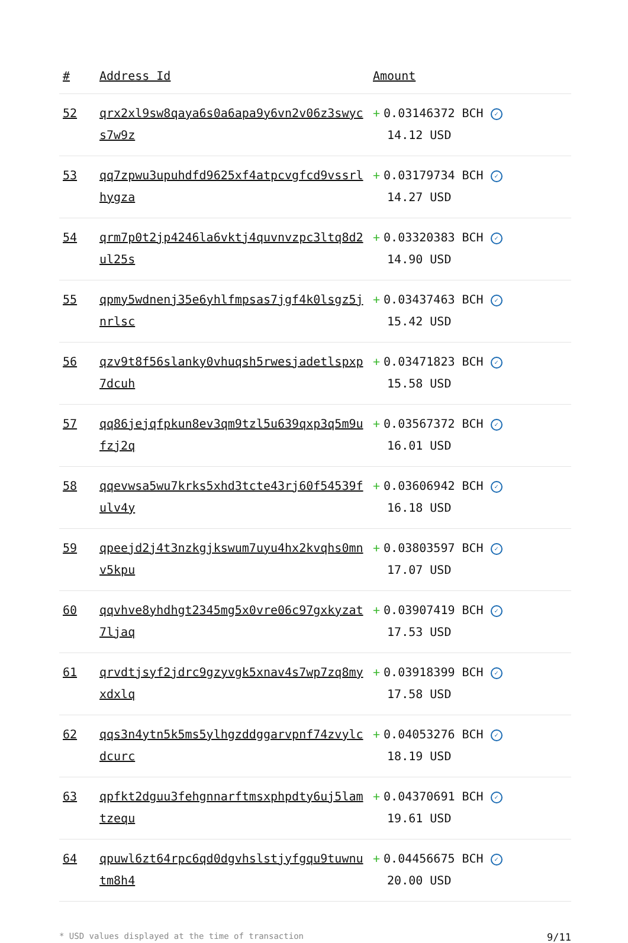| # | Address Id | Amount |
| --- | --- | --- |
| 52 | qrx2xl9sw8qaya6s0a6apa9y6vn2v06z3swycs7w9z | + 0.03146372 BCH ✓ 14.12 USD |
| 53 | qq7zpwu3upuhdfd9625xf4atpcvgfcd9vssrlhygza | + 0.03179734 BCH ✓ 14.27 USD |
| 54 | qrm7p0t2jp4246la6vktj4quvnvzpc3ltq8d2ul25s | + 0.03320383 BCH ✓ 14.90 USD |
| 55 | qpmy5wdnenj35e6yhlfmpsas7jgf4k0lsgz5jnrlsc | + 0.03437463 BCH ✓ 15.42 USD |
| 56 | qzv9t8f56slanky0vhuqsh5rwesjadetlspxp7dcuh | + 0.03471823 BCH ✓ 15.58 USD |
| 57 | qq86jejqfpkun8ev3qm9tzl5u639qxp3q5m9ufzj2q | + 0.03567372 BCH ✓ 16.01 USD |
| 58 | qqevwsa5wu7krks5xhd3tcte43rj60f54539fulv4y | + 0.03606942 BCH ✓ 16.18 USD |
| 59 | qpeejd2j4t3nzkgjkswum7uyu4hx2kvqhs0mnv5kpu | + 0.03803597 BCH ✓ 17.07 USD |
| 60 | qqvhve8yhdhgt2345mg5x0vre06c97gxkyzat7ljaq | + 0.03907419 BCH ✓ 17.53 USD |
| 61 | qrvdtjsyf2jdrc9gzyvgk5xnav4s7wp7zq8myxdxlq | + 0.03918399 BCH ✓ 17.58 USD |
| 62 | qqs3n4ytn5k5ms5ylhgzddggarvpnf74zvylcdcurc | + 0.04053276 BCH ✓ 18.19 USD |
| 63 | qpfkt2dguu3fehgnnarftmsxphpdty6uj5lamtzequ | + 0.04370691 BCH ✓ 19.61 USD |
| 64 | qpuwl6zt64rpc6qd0dgvhslstjyfgqu9tuwnutm8h4 | + 0.04456675 BCH ✓ 20.00 USD |
* USD values displayed at the time of transaction 9/11